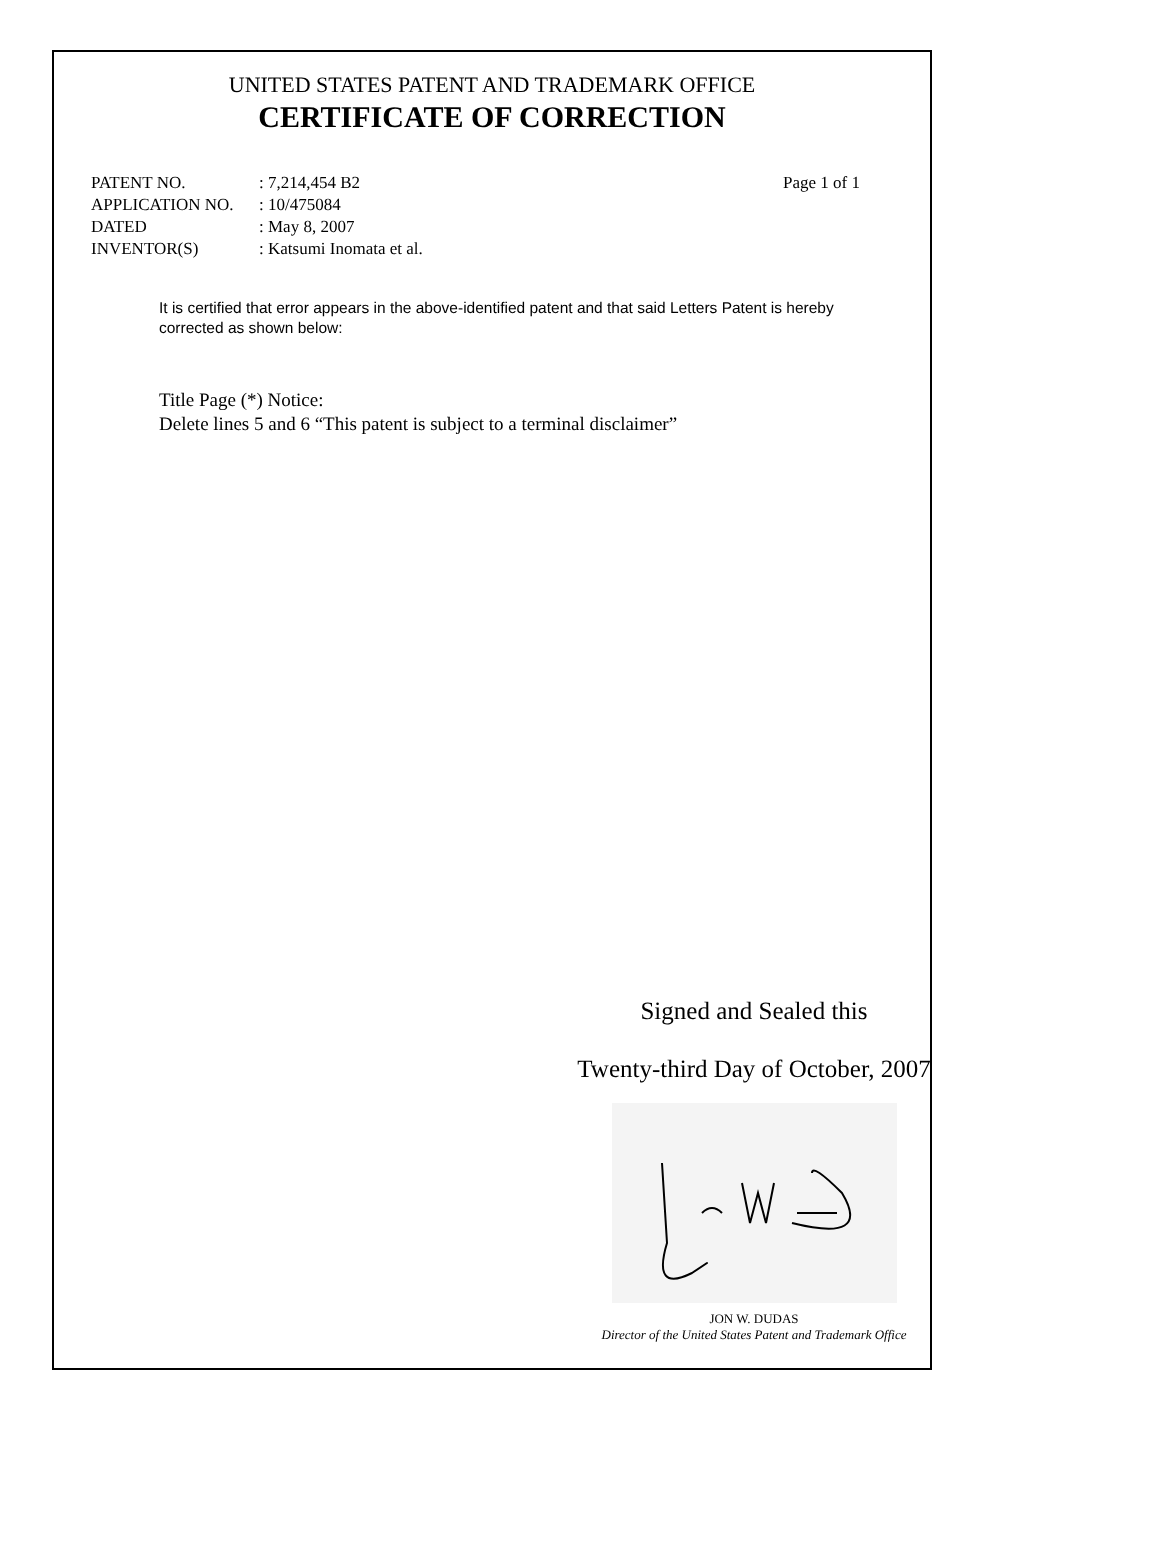UNITED STATES PATENT AND TRADEMARK OFFICE
CERTIFICATE OF CORRECTION
| PATENT NO. | : 7,214,454 B2 |
| APPLICATION NO. | : 10/475084 |
| DATED | : May 8, 2007 |
| INVENTOR(S) | : Katsumi Inomata et al. |
Page 1 of 1
It is certified that error appears in the above-identified patent and that said Letters Patent is hereby corrected as shown below:
Title Page (*) Notice:
Delete lines 5 and 6 “This patent is subject to a terminal disclaimer”
Signed and Sealed this
Twenty-third Day of October, 2007
JON W. DUDAS
Director of the United States Patent and Trademark Office